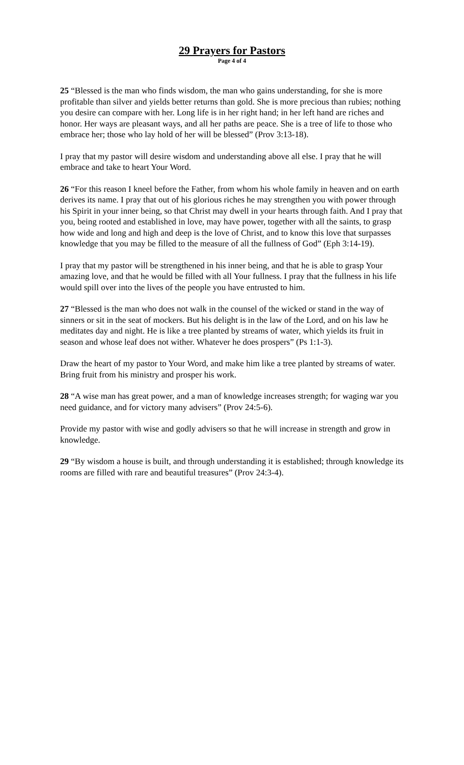29 Prayers for Pastors
Page 4 of 4
25 “Blessed is the man who finds wisdom, the man who gains understanding, for she is more profitable than silver and yields better returns than gold. She is more precious than rubies; nothing you desire can compare with her. Long life is in her right hand; in her left hand are riches and honor. Her ways are pleasant ways, and all her paths are peace. She is a tree of life to those who embrace her; those who lay hold of her will be blessed” (Prov 3:13-18).
I pray that my pastor will desire wisdom and understanding above all else. I pray that he will embrace and take to heart Your Word.
26 “For this reason I kneel before the Father, from whom his whole family in heaven and on earth derives its name. I pray that out of his glorious riches he may strengthen you with power through his Spirit in your inner being, so that Christ may dwell in your hearts through faith. And I pray that you, being rooted and established in love, may have power, together with all the saints, to grasp how wide and long and high and deep is the love of Christ, and to know this love that surpasses knowledge that you may be filled to the measure of all the fullness of God” (Eph 3:14-19).
I pray that my pastor will be strengthened in his inner being, and that he is able to grasp Your amazing love, and that he would be filled with all Your fullness. I pray that the fullness in his life would spill over into the lives of the people you have entrusted to him.
27 “Blessed is the man who does not walk in the counsel of the wicked or stand in the way of sinners or sit in the seat of mockers. But his delight is in the law of the Lord, and on his law he meditates day and night. He is like a tree planted by streams of water, which yields its fruit in season and whose leaf does not wither. Whatever he does prospers” (Ps 1:1-3).
Draw the heart of my pastor to Your Word, and make him like a tree planted by streams of water. Bring fruit from his ministry and prosper his work.
28 “A wise man has great power, and a man of knowledge increases strength; for waging war you need guidance, and for victory many advisers” (Prov 24:5-6).
Provide my pastor with wise and godly advisers so that he will increase in strength and grow in knowledge.
29 “By wisdom a house is built, and through understanding it is established; through knowledge its rooms are filled with rare and beautiful treasures” (Prov 24:3-4).